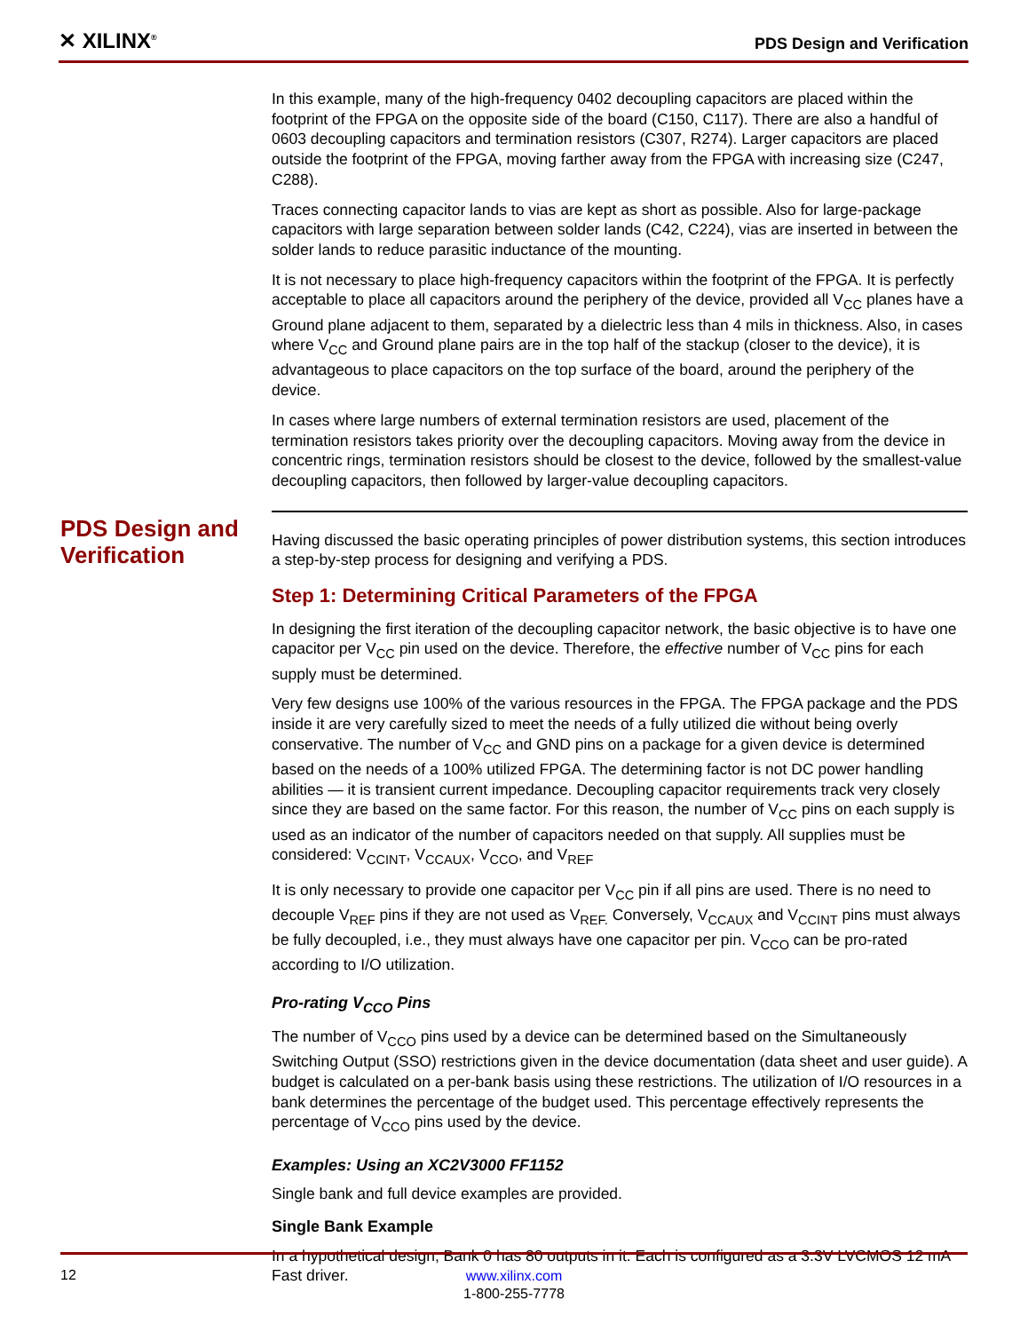✕ XILINX<sup>®</sup>
PDS Design and Verification
PDS Design and
Verification
In this example, many of the high-frequency 0402 decoupling capacitors are placed within the footprint of the FPGA on the opposite side of the board (C150, C117). There are also a handful of 0603 decoupling capacitors and termination resistors (C307, R274). Larger capacitors are placed outside the footprint of the FPGA, moving farther away from the FPGA with increasing size (C247, C288).
Traces connecting capacitor lands to vias are kept as short as possible. Also for large-package capacitors with large separation between solder lands (C42, C224), vias are inserted in between the solder lands to reduce parasitic inductance of the mounting.
It is not necessary to place high-frequency capacitors within the footprint of the FPGA. It is perfectly acceptable to place all capacitors around the periphery of the device, provided all V<sub>CC</sub> planes have a Ground plane adjacent to them, separated by a dielectric less than 4 mils in thickness. Also, in cases where V<sub>CC</sub> and Ground plane pairs are in the top half of the stackup (closer to the device), it is advantageous to place capacitors on the top surface of the board, around the periphery of the device.
In cases where large numbers of external termination resistors are used, placement of the termination resistors takes priority over the decoupling capacitors. Moving away from the device in concentric rings, termination resistors should be closest to the device, followed by the smallest-value decoupling capacitors, then followed by larger-value decoupling capacitors.
Having discussed the basic operating principles of power distribution systems, this section introduces a step-by-step process for designing and verifying a PDS.
Step 1: Determining Critical Parameters of the FPGA
In designing the first iteration of the decoupling capacitor network, the basic objective is to have one capacitor per V<sub>CC</sub> pin used on the device. Therefore, the effective number of V<sub>CC</sub> pins for each supply must be determined.
Very few designs use 100% of the various resources in the FPGA. The FPGA package and the PDS inside it are very carefully sized to meet the needs of a fully utilized die without being overly conservative. The number of V<sub>CC</sub> and GND pins on a package for a given device is determined based on the needs of a 100% utilized FPGA. The determining factor is not DC power handling abilities — it is transient current impedance. Decoupling capacitor requirements track very closely since they are based on the same factor. For this reason, the number of V<sub>CC</sub> pins on each supply is used as an indicator of the number of capacitors needed on that supply. All supplies must be considered: V<sub>CCINT</sub>, V<sub>CCAUX</sub>, V<sub>CCO</sub>, and V<sub>REF</sub>
It is only necessary to provide one capacitor per V<sub>CC</sub> pin if all pins are used. There is no need to decouple V<sub>REF</sub> pins if they are not used as V<sub>REF.</sub> Conversely, V<sub>CCAUX</sub> and V<sub>CCINT</sub> pins must always be fully decoupled, i.e., they must always have one capacitor per pin. V<sub>CCO</sub> can be pro-rated according to I/O utilization.
Pro-rating V<sub>CCO</sub> Pins
The number of V<sub>CCO</sub> pins used by a device can be determined based on the Simultaneously Switching Output (SSO) restrictions given in the device documentation (data sheet and user guide). A budget is calculated on a per-bank basis using these restrictions. The utilization of I/O resources in a bank determines the percentage of the budget used. This percentage effectively represents the percentage of V<sub>CCO</sub> pins used by the device.
Examples: Using an XC2V3000 FF1152
Single bank and full device examples are provided.
Single Bank Example
In a hypothetical design, Bank 0 has 80 outputs in it. Each is configured as a 3.3V LVCMOS 12 mA Fast driver.
12
www.xilinx.com
1-800-255-7778